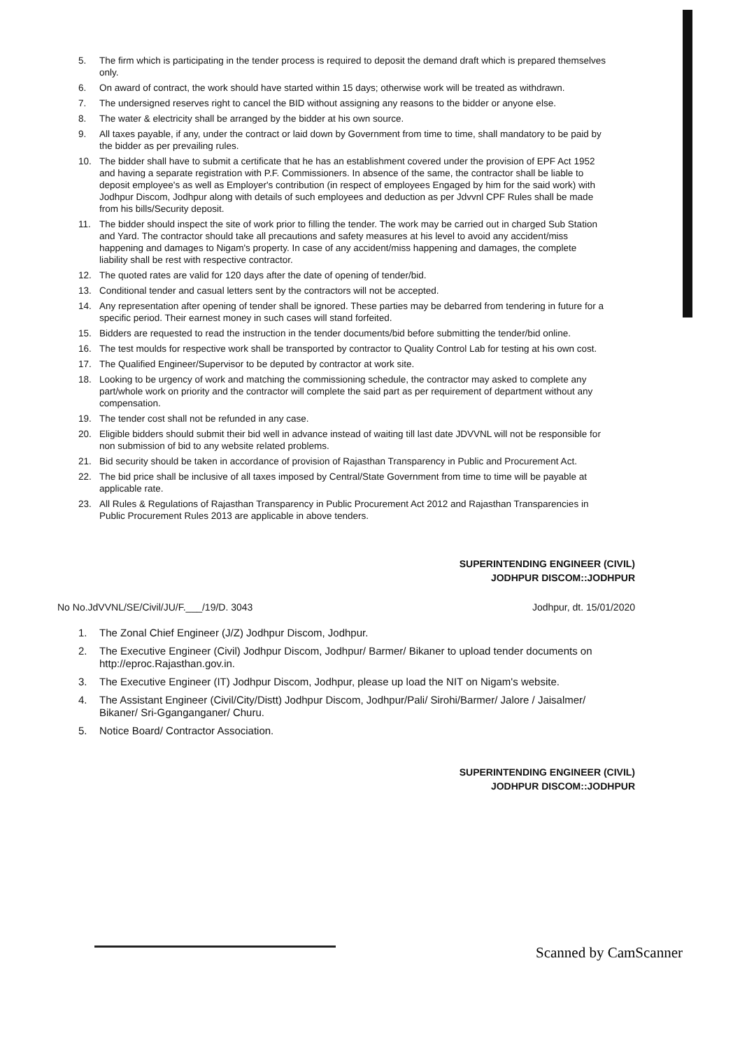5. The firm which is participating in the tender process is required to deposit the demand draft which is prepared themselves only.
6. On award of contract, the work should have started within 15 days; otherwise work will be treated as withdrawn.
7. The undersigned reserves right to cancel the BID without assigning any reasons to the bidder or anyone else.
8. The water & electricity shall be arranged by the bidder at his own source.
9. All taxes payable, if any, under the contract or laid down by Government from time to time, shall mandatory to be paid by the bidder as per prevailing rules.
10. The bidder shall have to submit a certificate that he has an establishment covered under the provision of EPF Act 1952 and having a separate registration with P.F. Commissioners. In absence of the same, the contractor shall be liable to deposit employee's as well as Employer's contribution (in respect of employees Engaged by him for the said work) with Jodhpur Discom, Jodhpur along with details of such employees and deduction as per Jdvvnl CPF Rules shall be made from his bills/Security deposit.
11. The bidder should inspect the site of work prior to filling the tender. The work may be carried out in charged Sub Station and Yard. The contractor should take all precautions and safety measures at his level to avoid any accident/miss happening and damages to Nigam's property. In case of any accident/miss happening and damages, the complete liability shall be rest with respective contractor.
12. The quoted rates are valid for 120 days after the date of opening of tender/bid.
13. Conditional tender and casual letters sent by the contractors will not be accepted.
14. Any representation after opening of tender shall be ignored. These parties may be debarred from tendering in future for a specific period. Their earnest money in such cases will stand forfeited.
15. Bidders are requested to read the instruction in the tender documents/bid before submitting the tender/bid online.
16. The test moulds for respective work shall be transported by contractor to Quality Control Lab for testing at his own cost.
17. The Qualified Engineer/Supervisor to be deputed by contractor at work site.
18. Looking to be urgency of work and matching the commissioning schedule, the contractor may asked to complete any part/whole work on priority and the contractor will complete the said part as per requirement of department without any compensation.
19. The tender cost shall not be refunded in any case.
20. Eligible bidders should submit their bid well in advance instead of waiting till last date JDVVNL will not be responsible for non submission of bid to any website related problems.
21. Bid security should be taken in accordance of provision of Rajasthan Transparency in Public and Procurement Act.
22. The bid price shall be inclusive of all taxes imposed by Central/State Government from time to time will be payable at applicable rate.
23. All Rules & Regulations of Rajasthan Transparency in Public Procurement Act 2012 and Rajasthan Transparencies in Public Procurement Rules 2013 are applicable in above tenders.
SUPERINTENDING ENGINEER (CIVIL)
JODHPUR DISCOM::JODHPUR
No No.JdVVNL/SE/Civil/JU/F.___/19/D. 3043 Jodhpur, dt. 15/01/2020
1. The Zonal Chief Engineer (J/Z) Jodhpur Discom, Jodhpur.
2. The Executive Engineer (Civil) Jodhpur Discom, Jodhpur/ Barmer/ Bikaner to upload tender documents on http://eproc.Rajasthan.gov.in.
3. The Executive Engineer (IT) Jodhpur Discom, Jodhpur, please up load the NIT on Nigam's website.
4. The Assistant Engineer (Civil/City/Distt) Jodhpur Discom, Jodhpur/Pali/ Sirohi/Barmer/ Jalore / Jaisalmer/ Bikaner/ Sri-Gganganganer/ Churu.
5. Notice Board/ Contractor Association.
SUPERINTENDING ENGINEER (CIVIL)
JODHPUR DISCOM::JODHPUR
Scanned by CamScanner